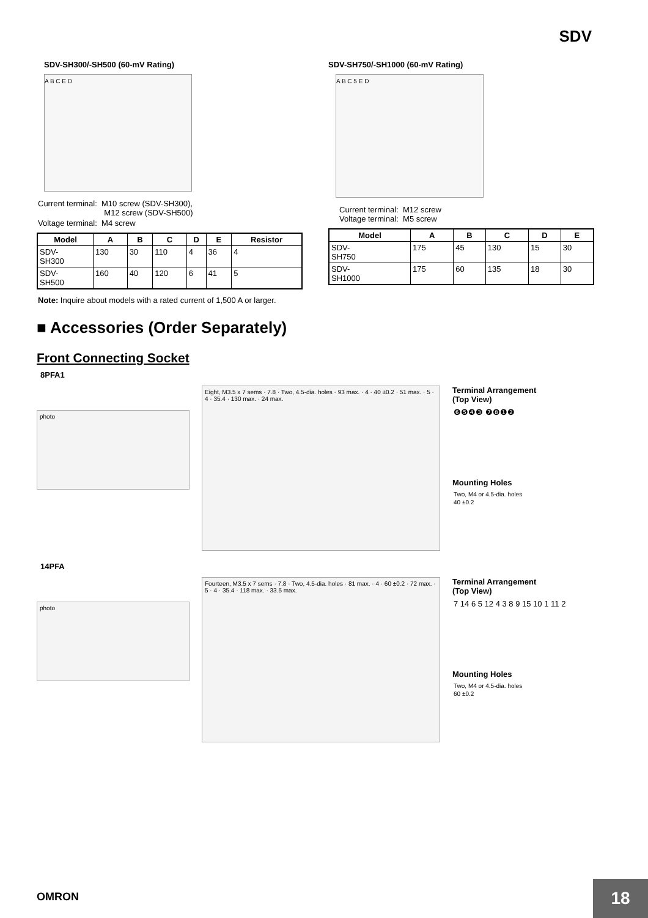SDV
SDV-SH300/-SH500 (60-mV Rating)
A B C E D
Current terminal: M10 screw (SDV-SH300),
M12 screw (SDV-SH500)
Voltage terminal: M4 screw
| Model | A | B | C | D | E | Resistor |
| --- | --- | --- | --- | --- | --- | --- |
| SDV- SH300 | 130 | 30 | 110 | 4 | 36 | 4 |
| SDV- SH500 | 160 | 40 | 120 | 6 | 41 | 5 |
Note: Inquire about models with a rated current of 1,500 A or larger.
SDV-SH750/-SH1000 (60-mV Rating)
A B C 5 E D
Current terminal: M12 screw
Voltage terminal: M5 screw
| Model | A | B | C | D | E |
| --- | --- | --- | --- | --- | --- |
| SDV- SH750 | 175 | 45 | 130 | 15 | 30 |
| SDV- SH1000 | 175 | 60 | 135 | 18 | 30 |
■ Accessories (Order Separately)
Front Connecting Socket
8PFA1
photo
Eight, M3.5 x 7 sems · 7.8 · Two, 4.5-dia. holes · 93 max. · 4 · 40 ±0.2 · 51 max. · 5 · 4 · 35.4 · 130 max. · 24 max.
Terminal Arrangement
(Top View)
❻❺❹❸ ❼❽❶❷
Mounting Holes
Two, M4 or 4.5-dia. holes
40 ±0.2
14PFA
photo
Fourteen, M3.5 x 7 sems · 7.8 · Two, 4.5-dia. holes · 81 max. · 4 · 60 ±0.2 · 72 max. · 5 · 4 · 35.4 · 118 max. · 33.5 max.
Terminal Arrangement
(Top View)
7 14 6 5 12 4 3 8 9 15 10 1 11 2
Mounting Holes
Two, M4 or 4.5-dia. holes
60 ±0.2
OMRON 18